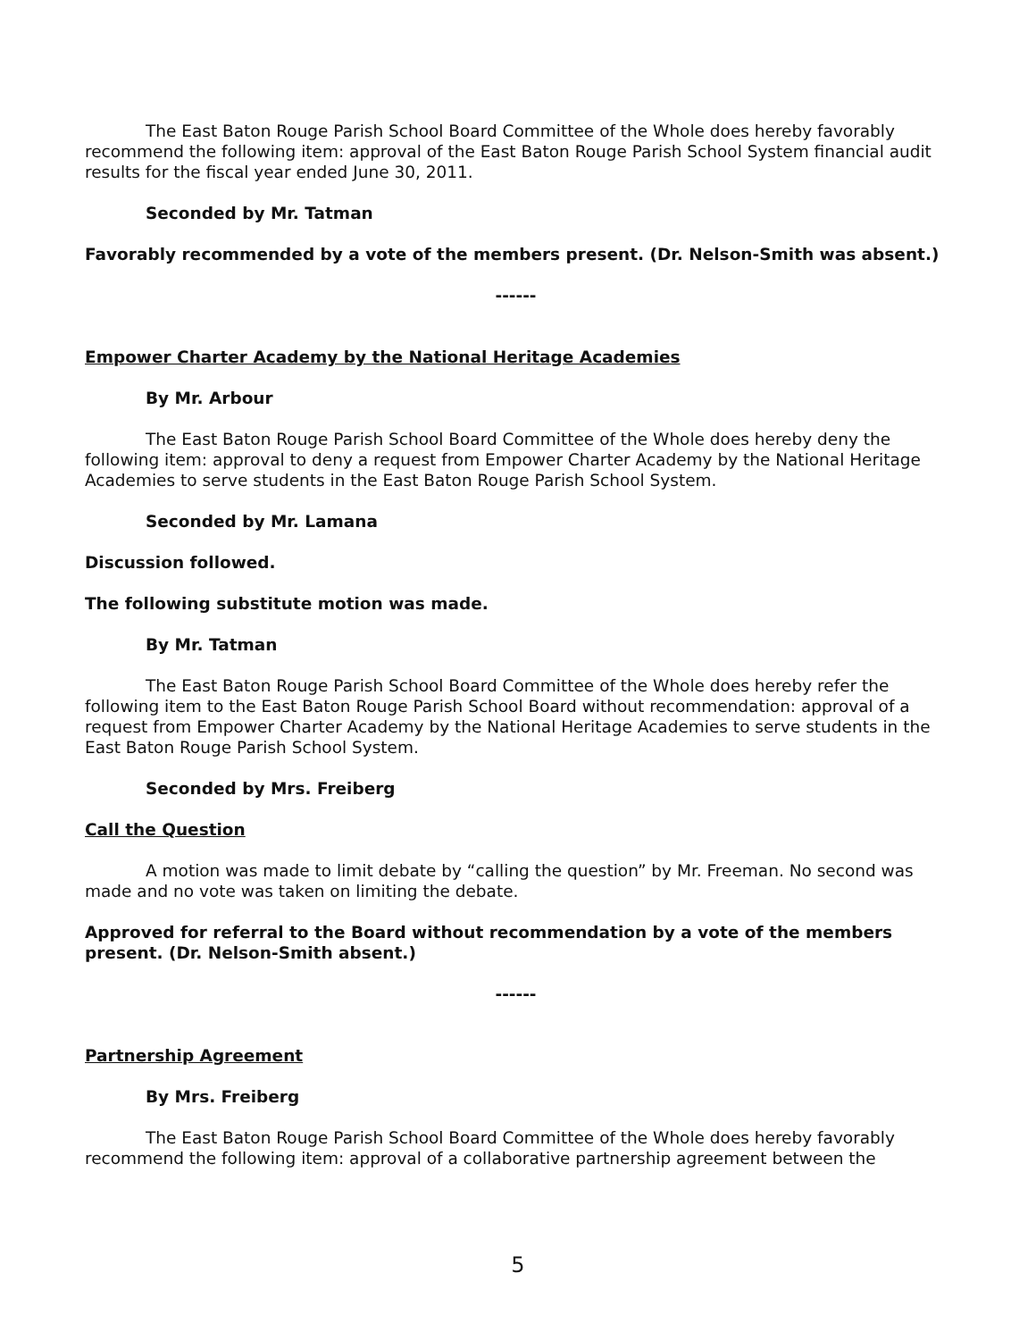The East Baton Rouge Parish School Board Committee of the Whole does hereby favorably recommend the following item: approval of the East Baton Rouge Parish School System financial audit results for the fiscal year ended June 30, 2011.
Seconded by Mr. Tatman
Favorably recommended by a vote of the members present. (Dr. Nelson-Smith was absent.)
------
Empower Charter Academy by the National Heritage Academies
By Mr. Arbour
The East Baton Rouge Parish School Board Committee of the Whole does hereby deny the following item: approval to deny a request from Empower Charter Academy by the National Heritage Academies to serve students in the East Baton Rouge Parish School System.
Seconded by Mr. Lamana
Discussion followed.
The following substitute motion was made.
By Mr. Tatman
The East Baton Rouge Parish School Board Committee of the Whole does hereby refer the following item to the East Baton Rouge Parish School Board without recommendation: approval of a request from Empower Charter Academy by the National Heritage Academies to serve students in the East Baton Rouge Parish School System.
Seconded by Mrs. Freiberg
Call the Question
A motion was made to limit debate by “calling the question” by Mr. Freeman. No second was made and no vote was taken on limiting the debate.
Approved for referral to the Board without recommendation by a vote of the members present. (Dr. Nelson-Smith absent.)
------
Partnership Agreement
By Mrs. Freiberg
The East Baton Rouge Parish School Board Committee of the Whole does hereby favorably recommend the following item: approval of a collaborative partnership agreement between the
5